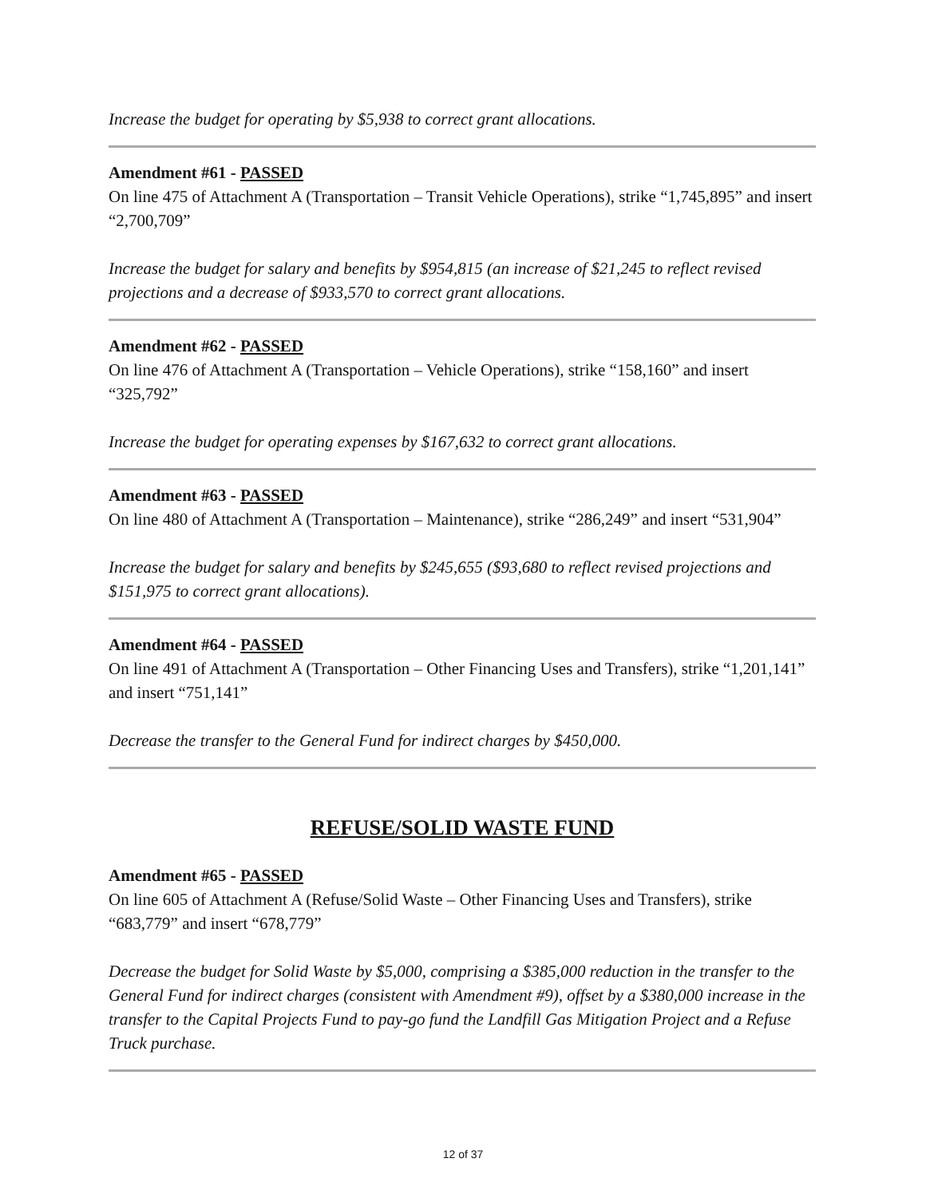Increase the budget for operating by $5,938 to correct grant allocations.
Amendment #61 - PASSED
On line 475 of Attachment A (Transportation – Transit Vehicle Operations), strike “1,745,895” and insert “2,700,709”
Increase the budget for salary and benefits by $954,815 (an increase of $21,245 to reflect revised projections and a decrease of $933,570 to correct grant allocations.
Amendment #62 - PASSED
On line 476 of Attachment A (Transportation – Vehicle Operations), strike “158,160” and insert “325,792”
Increase the budget for operating expenses by $167,632 to correct grant allocations.
Amendment #63 - PASSED
On line 480 of Attachment A (Transportation – Maintenance), strike “286,249” and insert “531,904”
Increase the budget for salary and benefits by $245,655 ($93,680 to reflect revised projections and $151,975 to correct grant allocations).
Amendment #64 - PASSED
On line 491 of Attachment A (Transportation – Other Financing Uses and Transfers), strike “1,201,141” and insert “751,141”
Decrease the transfer to the General Fund for indirect charges by $450,000.
REFUSE/SOLID WASTE FUND
Amendment #65 - PASSED
On line 605 of Attachment A (Refuse/Solid Waste – Other Financing Uses and Transfers), strike “683,779” and insert “678,779”
Decrease the budget for Solid Waste by $5,000, comprising a $385,000 reduction in the transfer to the General Fund for indirect charges (consistent with Amendment #9), offset by a $380,000 increase in the transfer to the Capital Projects Fund to pay-go fund the Landfill Gas Mitigation Project and a Refuse Truck purchase.
12 of 37